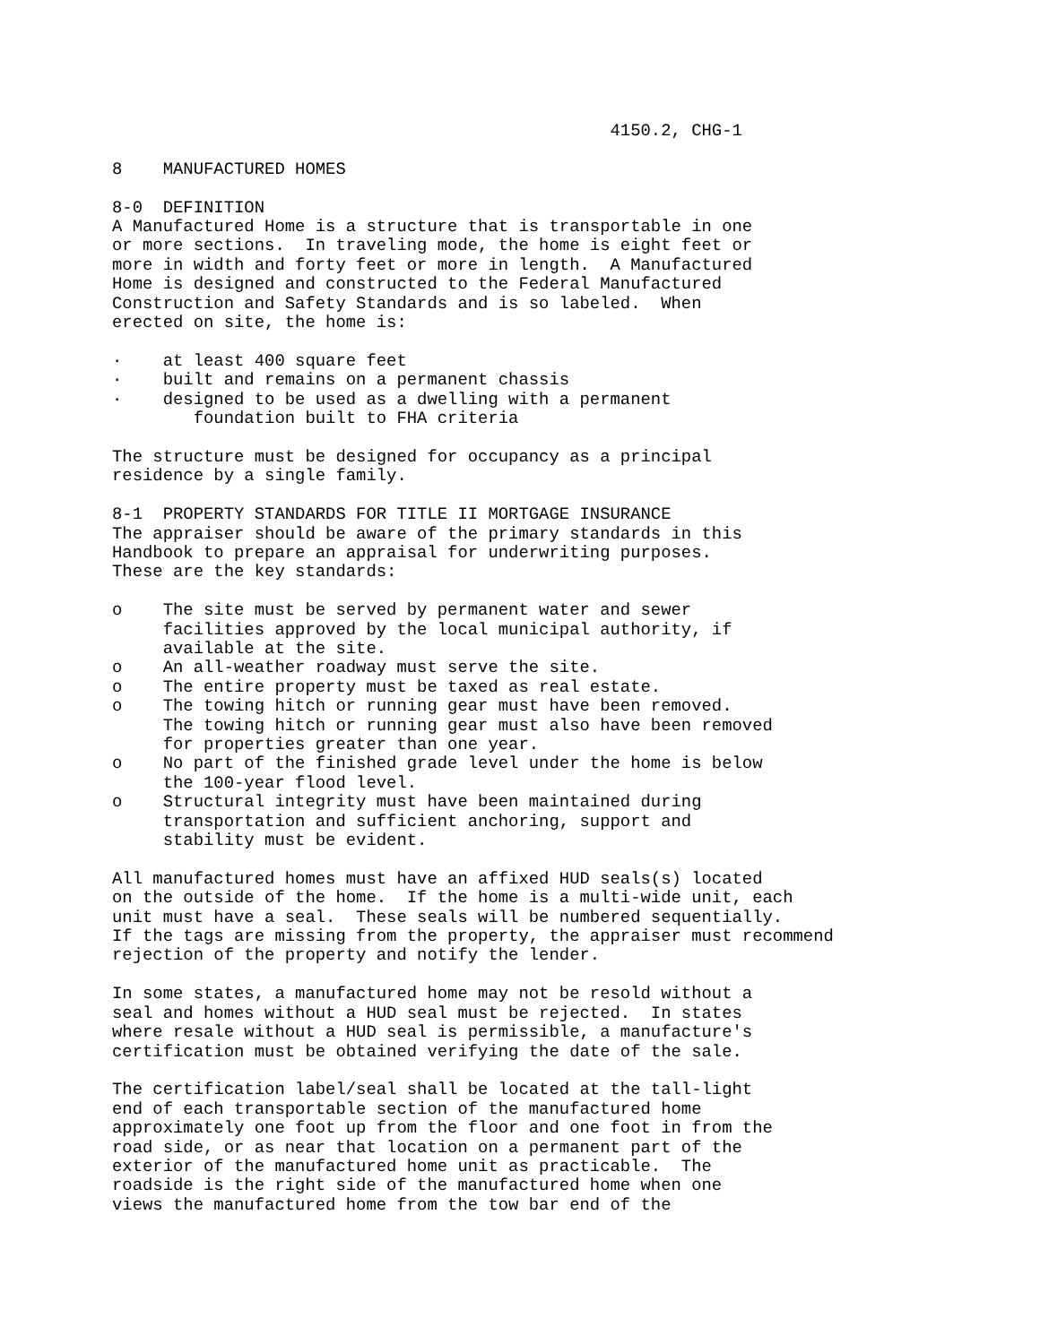4150.2, CHG-1

8    MANUFACTURED HOMES

8-0  DEFINITION
A Manufactured Home is a structure that is transportable in one
or more sections.  In traveling mode, the home is eight feet or
more in width and forty feet or more in length.  A Manufactured
Home is designed and constructed to the Federal Manufactured
Construction and Safety Standards and is so labeled.  When
erected on site, the home is:

·    at least 400 square feet
·    built and remains on a permanent chassis
·    designed to be used as a dwelling with a permanent
        foundation built to FHA criteria

The structure must be designed for occupancy as a principal
residence by a single family.

8-1  PROPERTY STANDARDS FOR TITLE II MORTGAGE INSURANCE
The appraiser should be aware of the primary standards in this
Handbook to prepare an appraisal for underwriting purposes.
These are the key standards:

o    The site must be served by permanent water and sewer
     facilities approved by the local municipal authority, if
     available at the site.
o    An all-weather roadway must serve the site.
o    The entire property must be taxed as real estate.
o    The towing hitch or running gear must have been removed.
     The towing hitch or running gear must also have been removed
     for properties greater than one year.
o    No part of the finished grade level under the home is below
     the 100-year flood level.
o    Structural integrity must have been maintained during
     transportation and sufficient anchoring, support and
     stability must be evident.

All manufactured homes must have an affixed HUD seals(s) located
on the outside of the home.  If the home is a multi-wide unit, each
unit must have a seal.  These seals will be numbered sequentially.
If the tags are missing from the property, the appraiser must recommend
rejection of the property and notify the lender.

In some states, a manufactured home may not be resold without a
seal and homes without a HUD seal must be rejected.  In states
where resale without a HUD seal is permissible, a manufacture's
certification must be obtained verifying the date of the sale.

The certification label/seal shall be located at the tall-light
end of each transportable section of the manufactured home
approximately one foot up from the floor and one foot in from the
road side, or as near that location on a permanent part of the
exterior of the manufactured home unit as practicable.  The
roadside is the right side of the manufactured home when one
views the manufactured home from the tow bar end of the